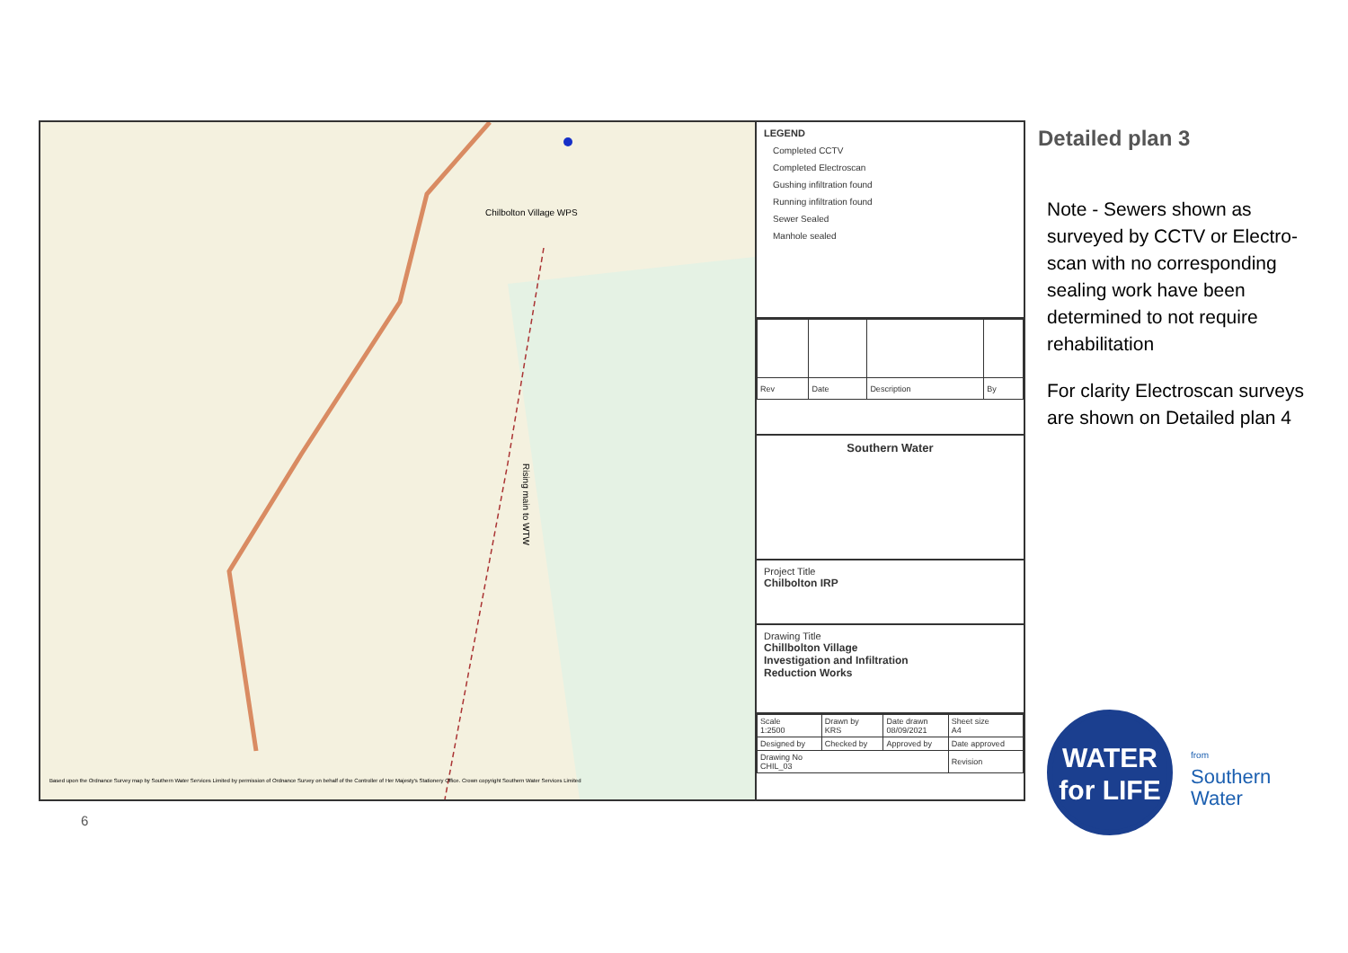Chilbolton Village WPS
Rising main to WTW
Based upon the Ordnance Survey map by Southern Water Services Limited by permission of Ordnance Survey on behalf of the Controller of Her Majesty's Stationery Office. Crown copyright Southern Water Services Limited
LEGEND
Completed CCTV
Completed Electroscan
Gushing infiltration found
Running infiltration found
Sewer Sealed
Manhole sealed
| Rev | Date | Description | By |
Southern Water
Project Title
Chilbolton IRP
Drawing Title
Chillbolton Village
Investigation and Infiltration
Reduction Works
| Scale 1:2500 | Drawn by KRS | Date drawn 08/09/2021 | Sheet size A4 |
| Designed by | Checked by | Approved by | Date approved |
| Drawing No CHIL_03 | | | Revision |
Detailed plan 3
Note - Sewers shown as surveyed by CCTV or Electro-scan with no corresponding sealing work have been determined to not require rehabilitation
For clarity Electroscan surveys are shown on Detailed plan 4
WATER
for LIFE
from
Southern
Water
6